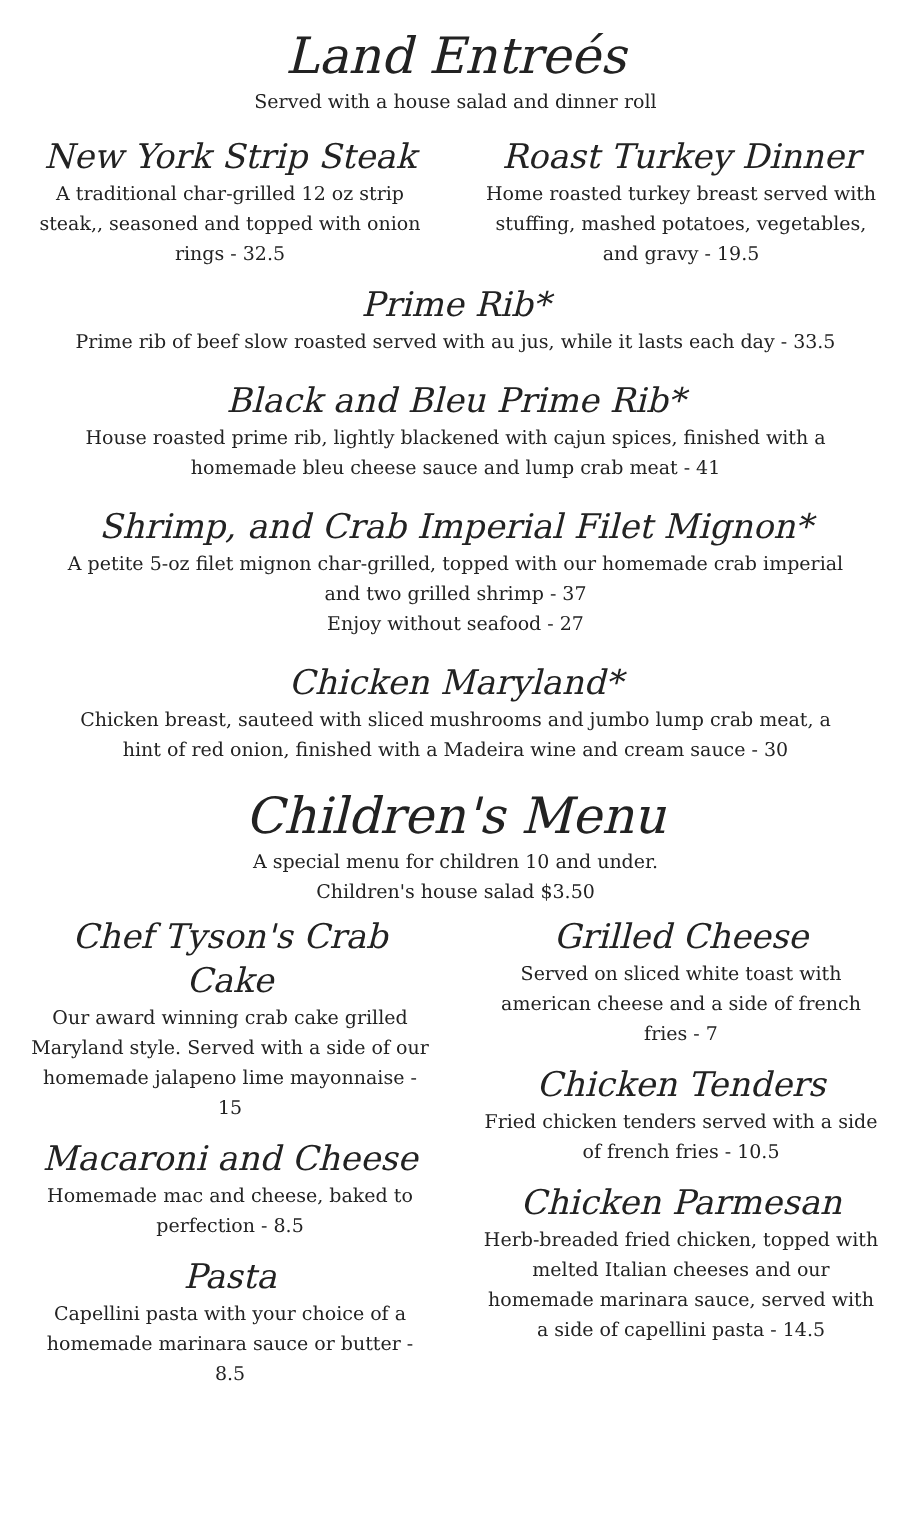Land Entreés
Served with a house salad and dinner roll
New York Strip Steak
A traditional char-grilled 12 oz strip steak,, seasoned and topped with onion rings - 32.5
Roast Turkey Dinner
Home roasted turkey breast served with stuffing, mashed potatoes, vegetables, and gravy - 19.5
Prime Rib*
Prime rib of beef slow roasted served with au jus, while it lasts each day - 33.5
Black and Bleu Prime Rib*
House roasted prime rib, lightly blackened with cajun spices, finished with a
homemade bleu cheese sauce and lump crab meat - 41
Shrimp, and Crab Imperial Filet Mignon*
A petite 5-oz filet mignon char-grilled, topped with our homemade crab imperial
and two grilled shrimp - 37
Enjoy without seafood - 27
Chicken Maryland*
Chicken breast, sauteed with sliced mushrooms and jumbo lump crab meat, a
hint of red onion, finished with a Madeira wine and cream sauce - 30
Children's Menu
A special menu for children 10 and under.
Children's house salad $3.50
Chef Tyson's Crab Cake
Our award winning crab cake grilled Maryland style. Served with a side of our homemade jalapeno lime mayonnaise - 15
Macaroni and Cheese
Homemade mac and cheese, baked to perfection - 8.5
Pasta
Capellini pasta with your choice of a homemade marinara sauce or butter - 8.5
Grilled Cheese
Served on sliced white toast with american cheese and a side of french fries - 7
Chicken Tenders
Fried chicken tenders served with a side of french fries - 10.5
Chicken Parmesan
Herb-breaded fried chicken, topped with melted Italian cheeses and our homemade marinara sauce, served with a side of capellini pasta - 14.5